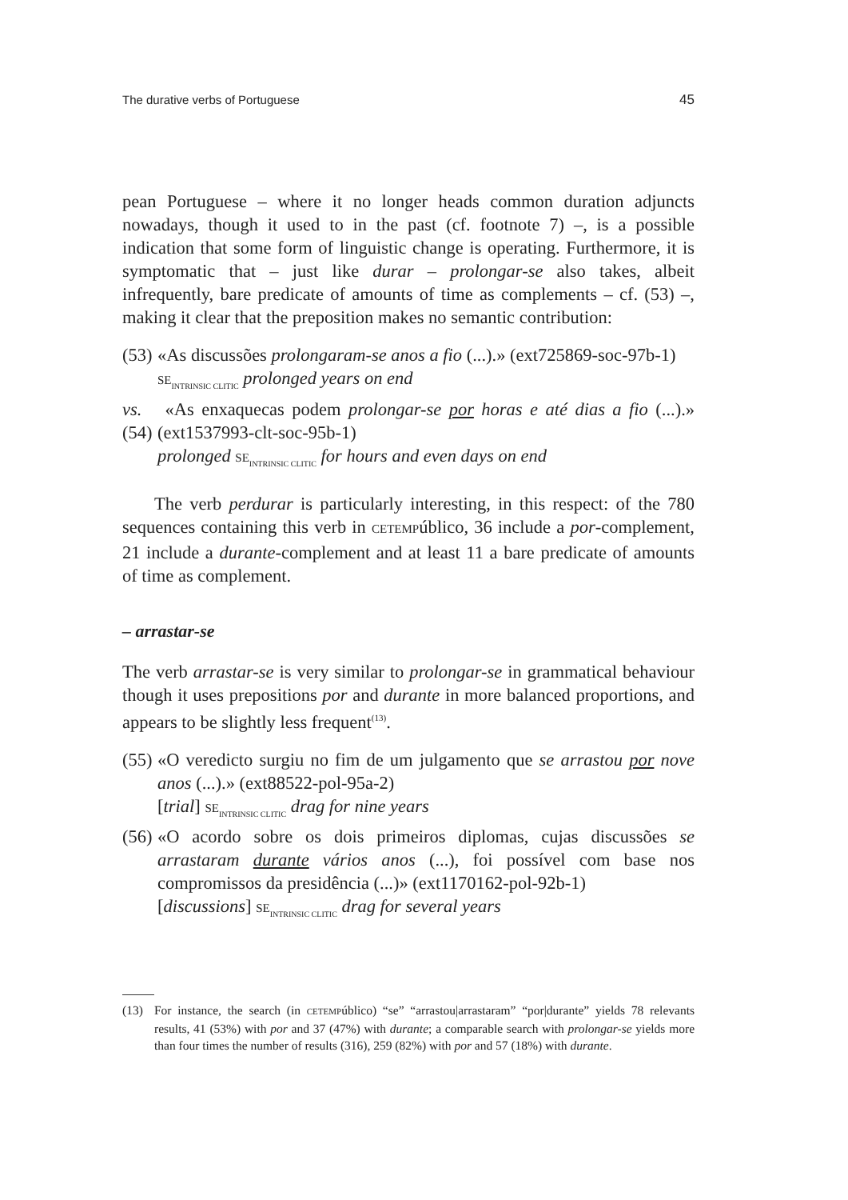The durative verbs of Portuguese 45
pean Portuguese – where it no longer heads common duration adjuncts nowadays, though it used to in the past (cf. footnote 7) –, is a possible indication that some form of linguistic change is operating. Furthermore, it is symptomatic that – just like durar – prolongar-se also takes, albeit infrequently, bare predicate of amounts of time as complements – cf. (53) –, making it clear that the preposition makes no semantic contribution:
(53) «As discussões prolongaram-se anos a fio (...).» (ext725869-soc-97b-1)
SE<sub>INTRINSIC CLITIC</sub> prolonged years on end
vs.(54) «As enxaquecas podem prolongar-se por horas e até dias a fio (...).» (ext1537993-clt-soc-95b-1)
prolonged SE<sub>INTRINSIC CLITIC</sub> for hours and even days on end
The verb perdurar is particularly interesting, in this respect: of the 780 sequences containing this verb in CETEMPúblico, 36 include a por-complement, 21 include a durante-complement and at least 11 a bare predicate of amounts of time as complement.
– arrastar-se
The verb arrastar-se is very similar to prolongar-se in grammatical behaviour though it uses prepositions por and durante in more balanced proportions, and appears to be slightly less frequent<sup>(13)</sup>.
(55) «O veredicto surgiu no fim de um julgamento que se arrastou por nove anos (...).» (ext88522-pol-95a-2)
[trial] SE<sub>INTRINSIC CLITIC</sub> drag for nine years
(56) «O acordo sobre os dois primeiros diplomas, cujas discussões se arrastaram durante vários anos (...), foi possível com base nos compromissos da presidência (...)» (ext1170162-pol-92b-1)
[discussions] SE<sub>INTRINSIC CLITIC</sub> drag for several years
(13) For instance, the search (in CETEMPúblico) “se” “arrastou|arrastaram” “por|durante” yields 78 relevants results, 41 (53%) with por and 37 (47%) with durante; a comparable search with prolongar-se yields more than four times the number of results (316), 259 (82%) with por and 57 (18%) with durante.